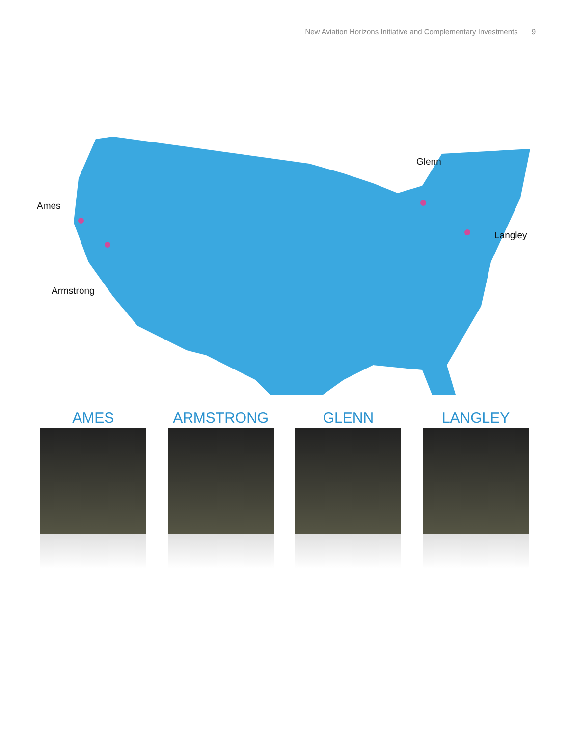New Aviation Horizons Initiative and Complementary Investments 9
Ames
Armstrong
Glenn
Langley
AMES ARMSTRONG GLENN LANGLEY